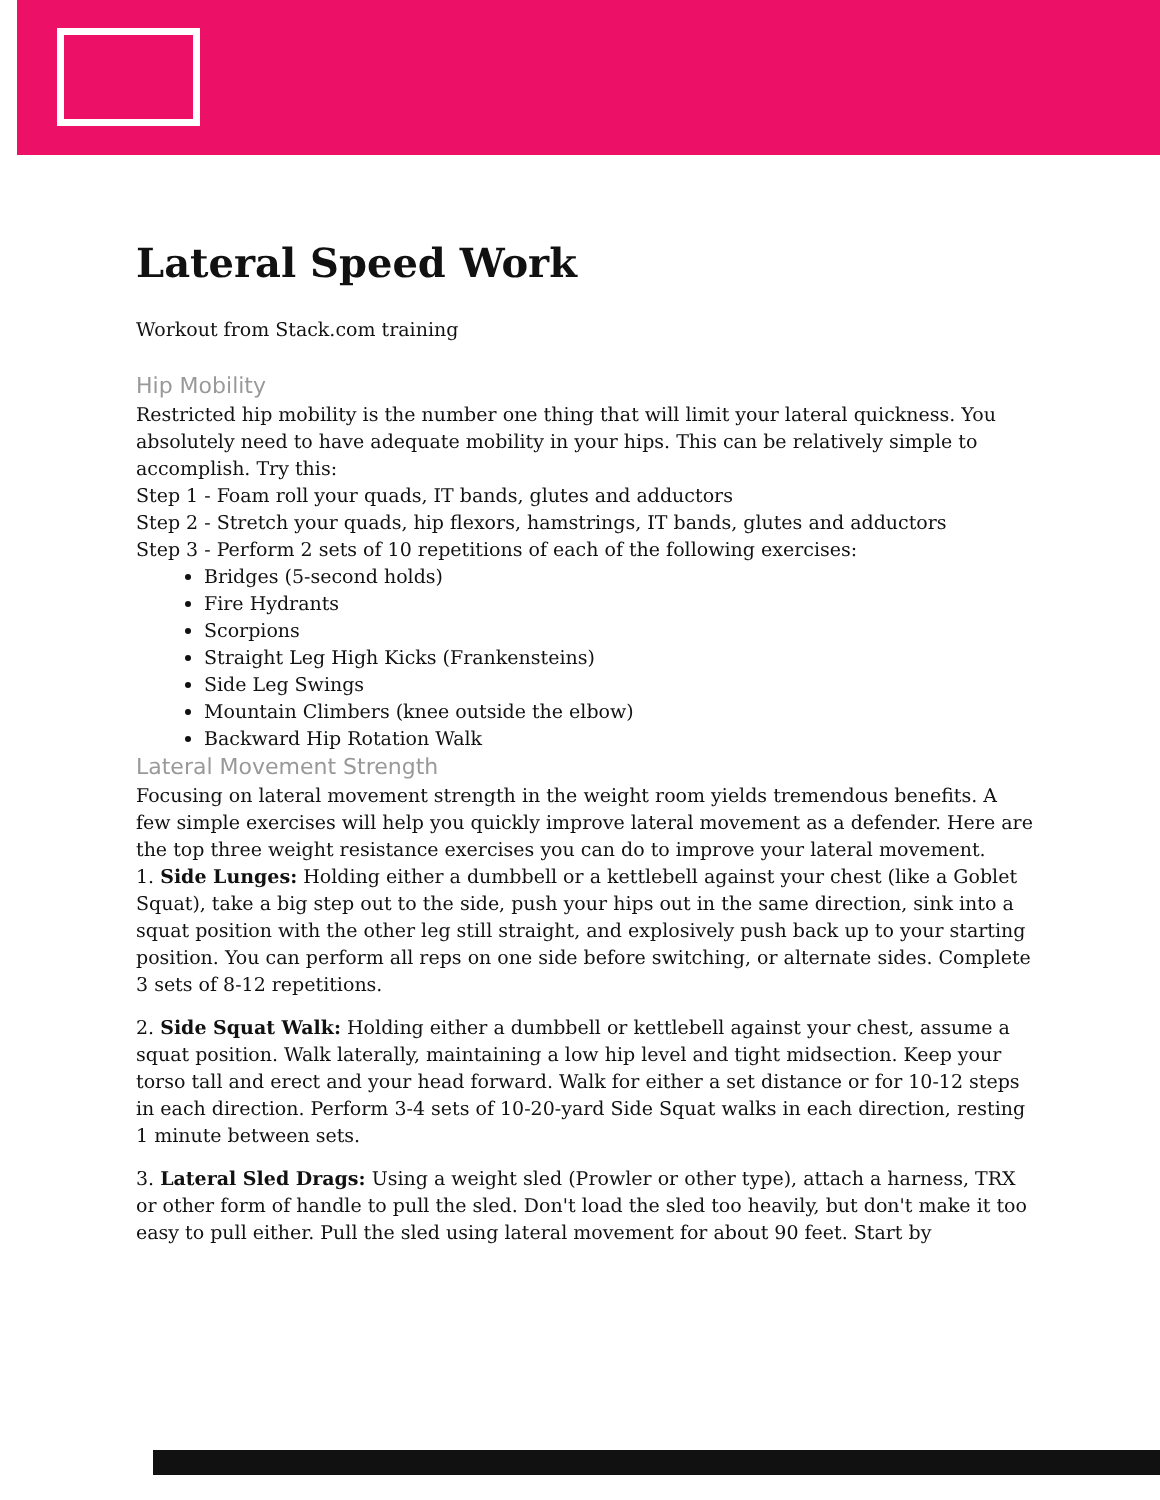Lateral Speed Work
Workout from Stack.com training
Hip Mobility
Restricted hip mobility is the number one thing that will limit your lateral quickness. You absolutely need to have adequate mobility in your hips. This can be relatively simple to accomplish. Try this:
Step 1 - Foam roll your quads, IT bands, glutes and adductors
Step 2 - Stretch your quads, hip flexors, hamstrings, IT bands, glutes and adductors
Step 3 - Perform 2 sets of 10 repetitions of each of the following exercises:
Bridges (5-second holds)
Fire Hydrants
Scorpions
Straight Leg High Kicks (Frankensteins)
Side Leg Swings
Mountain Climbers (knee outside the elbow)
Backward Hip Rotation Walk
Lateral Movement Strength
Focusing on lateral movement strength in the weight room yields tremendous benefits. A few simple exercises will help you quickly improve lateral movement as a defender. Here are the top three weight resistance exercises you can do to improve your lateral movement.
1. Side Lunges: Holding either a dumbbell or a kettlebell against your chest (like a Goblet Squat), take a big step out to the side, push your hips out in the same direction, sink into a squat position with the other leg still straight, and explosively push back up to your starting position. You can perform all reps on one side before switching, or alternate sides. Complete 3 sets of 8-12 repetitions.
2. Side Squat Walk: Holding either a dumbbell or kettlebell against your chest, assume a squat position. Walk laterally, maintaining a low hip level and tight midsection. Keep your torso tall and erect and your head forward. Walk for either a set distance or for 10-12 steps in each direction. Perform 3-4 sets of 10-20-yard Side Squat walks in each direction, resting 1 minute between sets.
3. Lateral Sled Drags: Using a weight sled (Prowler or other type), attach a harness, TRX or other form of handle to pull the sled. Don't load the sled too heavily, but don't make it too easy to pull either. Pull the sled using lateral movement for about 90 feet. Start by